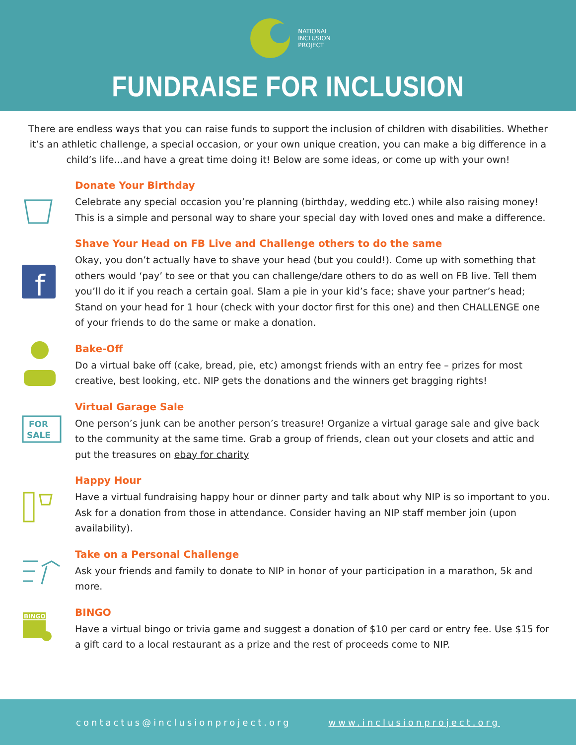NATIONAL
INCLUSION
PROJECT
FUNDRAISE FOR INCLUSION
There are endless ways that you can raise funds to support the inclusion of children with disabilities. Whether it’s an athletic challenge, a special occasion, or your own unique creation, you can make a big difference in a child’s life...and have a great time doing it! Below are some ideas, or come up with your own!
Donate Your Birthday
Celebrate any special occasion you’re planning (birthday, wedding etc.) while also raising money! This is a simple and personal way to share your special day with loved ones and make a difference.
f
Shave Your Head on FB Live and Challenge others to do the same
Okay, you don’t actually have to shave your head (but you could!). Come up with something that others would ‘pay’ to see or that you can challenge/dare others to do as well on FB live. Tell them you’ll do it if you reach a certain goal. Slam a pie in your kid’s face; shave your partner’s head; Stand on your head for 1 hour (check with your doctor first for this one) and then CHALLENGE one of your friends to do the same or make a donation.
Bake-Off
Do a virtual bake off (cake, bread, pie, etc) amongst friends with an entry fee – prizes for most creative, best looking, etc. NIP gets the donations and the winners get bragging rights!
FOR
SALE
Virtual Garage Sale
One person’s junk can be another person’s treasure! Organize a virtual garage sale and give back to the community at the same time. Grab a group of friends, clean out your closets and attic and put the treasures on ebay for charity
Happy Hour
Have a virtual fundraising happy hour or dinner party and talk about why NIP is so important to you. Ask for a donation from those in attendance. Consider having an NIP staff member join (upon availability).
Take on a Personal Challenge
Ask your friends and family to donate to NIP in honor of your participation in a marathon, 5k and more.
BINGO
BINGO
Have a virtual bingo or trivia game and suggest a donation of $10 per card or entry fee. Use $15 for a gift card to a local restaurant as a prize and the rest of proceeds come to NIP.
contactus@inclusionproject.org www.inclusionproject.org